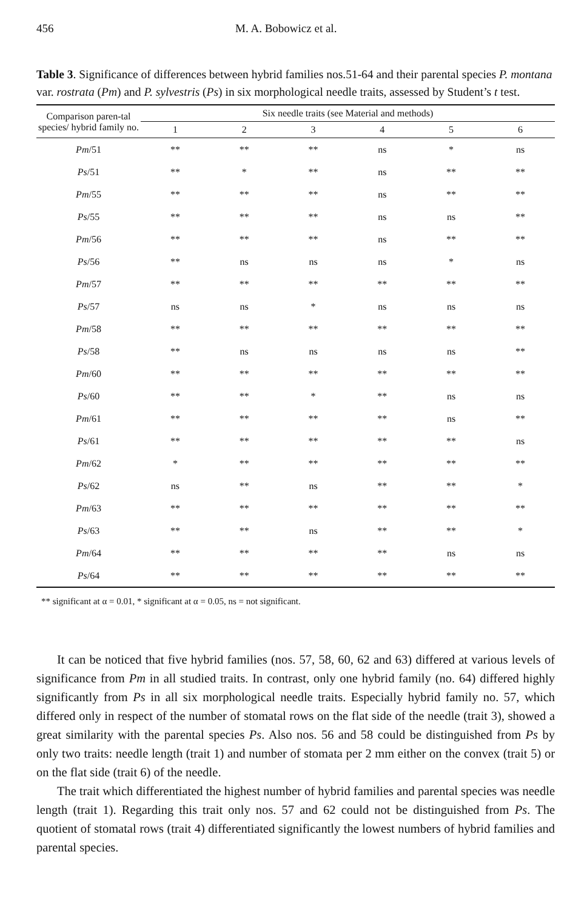456 M. A. Bobowicz et al.
Table 3. Significance of differences between hybrid families nos.51-64 and their parental species P. montana var. rostrata (Pm) and P. sylvestris (Ps) in six morphological needle traits, assessed by Student’s t test.
| Comparison paren-tal species/ hybrid family no. | Six needle traits (see Material and methods) | | | | | |
| --- | --- | --- | --- | --- | --- | --- |
| | 1 | 2 | 3 | 4 | 5 | 6 |
| Pm /51 | ** | ** | ** | ns | * | ns |
| Ps /51 | ** | * | ** | ns | ** | ** |
| Pm /55 | ** | ** | ** | ns | ** | ** |
| Ps /55 | ** | ** | ** | ns | ns | ** |
| Pm /56 | ** | ** | ** | ns | ** | ** |
| Ps /56 | ** | ns | ns | ns | * | ns |
| Pm /57 | ** | ** | ** | ** | ** | ** |
| Ps /57 | ns | ns | * | ns | ns | ns |
| Pm /58 | ** | ** | ** | ** | ** | ** |
| Ps /58 | ** | ns | ns | ns | ns | ** |
| Pm /60 | ** | ** | ** | ** | ** | ** |
| Ps /60 | ** | ** | * | ** | ns | ns |
| Pm /61 | ** | ** | ** | ** | ns | ** |
| Ps /61 | ** | ** | ** | ** | ** | ns |
| Pm /62 | * | ** | ** | ** | ** | ** |
| Ps /62 | ns | ** | ns | ** | ** | * |
| Pm /63 | ** | ** | ** | ** | ** | ** |
| Ps /63 | ** | ** | ns | ** | ** | * |
| Pm /64 | ** | ** | ** | ** | ns | ns |
| Ps /64 | ** | ** | ** | ** | ** | ** |
** significant at α = 0.01, * significant at α = 0.05, ns = not significant.
It can be noticed that five hybrid families (nos. 57, 58, 60, 62 and 63) differed at various levels of significance from Pm in all studied traits. In contrast, only one hybrid family (no. 64) differed highly significantly from Ps in all six morphological needle traits. Especially hybrid family no. 57, which differed only in respect of the number of stomatal rows on the flat side of the needle (trait 3), showed a great similarity with the parental species Ps. Also nos. 56 and 58 could be distinguished from Ps by only two traits: needle length (trait 1) and number of stomata per 2 mm either on the convex (trait 5) or on the flat side (trait 6) of the needle.
The trait which differentiated the highest number of hybrid families and parental species was needle length (trait 1). Regarding this trait only nos. 57 and 62 could not be distinguished from Ps. The quotient of stomatal rows (trait 4) differentiated significantly the lowest numbers of hybrid families and parental species.